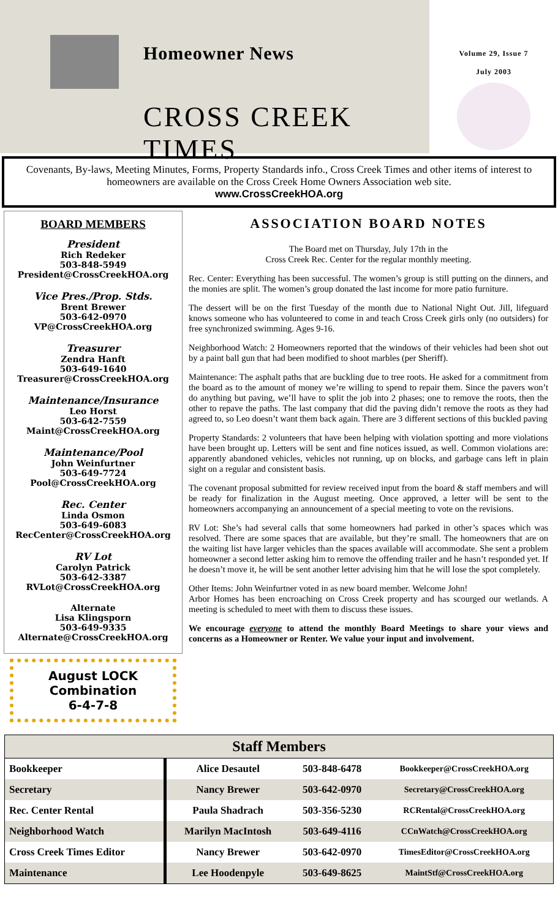Homeowner News
CROSS CREEK TIMES
Volume 29, Issue 7
July 2003
Covenants, By-laws, Meeting Minutes, Forms, Property Standards info., Cross Creek Times and other items of interest to homeowners are available on the Cross Creek Home Owners Association web site.
www.CrossCreekHOA.org
BOARD MEMBERS
President
Rich Redeker
503-848-5949
President@CrossCreekHOA.org
Vice Pres./Prop. Stds.
Brent Brewer
503-642-0970
VP@CrossCreekHOA.org
Treasurer
Zendra Hanft
503-649-1640
Treasurer@CrossCreekHOA.org
Maintenance/Insurance
Leo Horst
503-642-7559
Maint@CrossCreekHOA.org
Maintenance/Pool
John Weinfurtner
503-649-7724
Pool@CrossCreekHOA.org
Rec. Center
Linda Osmon
503-649-6083
RecCenter@CrossCreekHOA.org
RV Lot
Carolyn Patrick
503-642-3387
RVLot@CrossCreekHOA.org
Alternate
Lisa Klingsporn
503-649-9335
Alternate@CrossCreekHOA.org
August LOCK
Combination
6-4-7-8
ASSOCIATION BOARD NOTES
The Board met on Thursday, July 17th in the
Cross Creek Rec. Center for the regular monthly meeting.
Rec. Center: Everything has been successful. The women’s group is still putting on the dinners, and the monies are split. The women’s group donated the last income for more patio furniture.
The dessert will be on the first Tuesday of the month due to National Night Out. Jill, lifeguard knows someone who has volunteered to come in and teach Cross Creek girls only (no outsiders) for free synchronized swimming. Ages 9-16.
Neighborhood Watch: 2 Homeowners reported that the windows of their vehicles had been shot out by a paint ball gun that had been modified to shoot marbles (per Sheriff).
Maintenance: The asphalt paths that are buckling due to tree roots. He asked for a commitment from the board as to the amount of money we’re willing to spend to repair them. Since the pavers won’t do anything but paving, we’ll have to split the job into 2 phases; one to remove the roots, then the other to repave the paths. The last company that did the paving didn’t remove the roots as they had agreed to, so Leo doesn’t want them back again. There are 3 different sections of this buckled paving
Property Standards: 2 volunteers that have been helping with violation spotting and more violations have been brought up. Letters will be sent and fine notices issued, as well. Common violations are: apparently abandoned vehicles, vehicles not running, up on blocks, and garbage cans left in plain sight on a regular and consistent basis.
The covenant proposal submitted for review received input from the board & staff members and will be ready for finalization in the August meeting. Once approved, a letter will be sent to the homeowners accompanying an announcement of a special meeting to vote on the revisions.
RV Lot: She’s had several calls that some homeowners had parked in other’s spaces which was resolved. There are some spaces that are available, but they’re small. The homeowners that are on the waiting list have larger vehicles than the spaces available will accommodate. She sent a problem homeowner a second letter asking him to remove the offending trailer and he hasn’t responded yet. If he doesn’t move it, he will be sent another letter advising him that he will lose the spot completely.
Other Items: John Weinfurtner voted in as new board member. Welcome John!
Arbor Homes has been encroaching on Cross Creek property and has scourged our wetlands. A meeting is scheduled to meet with them to discuss these issues.
We encourage everyone to attend the monthly Board Meetings to share your views and concerns as a Homeowner or Renter. We value your input and involvement.
| Staff Members | | | |
| --- | --- | --- | --- |
| Bookkeeper | Alice Desautel | 503-848-6478 | Bookkeeper@CrossCreekHOA.org |
| Secretary | Nancy Brewer | 503-642-0970 | Secretary@CrossCreekHOA.org |
| Rec. Center Rental | Paula Shadrach | 503-356-5230 | RCRental@CrossCreekHOA.org |
| Neighborhood Watch | Marilyn MacIntosh | 503-649-4116 | CCnWatch@CrossCreekHOA.org |
| Cross Creek Times Editor | Nancy Brewer | 503-642-0970 | TimesEditor@CrossCreekHOA.org |
| Maintenance | Lee Hoodenpyle | 503-649-8625 | MaintStf@CrossCreekHOA.org |